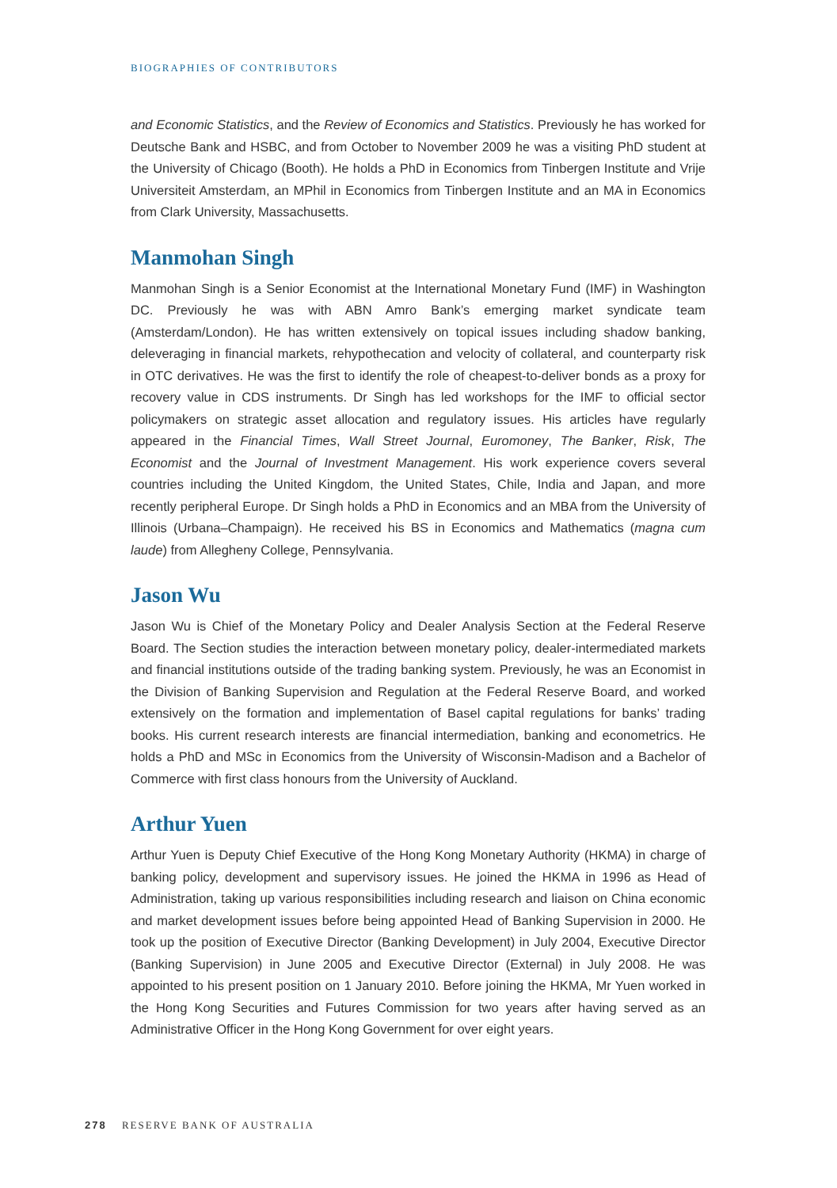BIOGRAPHIES OF CONTRIBUTORS
and Economic Statistics, and the Review of Economics and Statistics. Previously he has worked for Deutsche Bank and HSBC, and from October to November 2009 he was a visiting PhD student at the University of Chicago (Booth). He holds a PhD in Economics from Tinbergen Institute and Vrije Universiteit Amsterdam, an MPhil in Economics from Tinbergen Institute and an MA in Economics from Clark University, Massachusetts.
Manmohan Singh
Manmohan Singh is a Senior Economist at the International Monetary Fund (IMF) in Washington DC. Previously he was with ABN Amro Bank’s emerging market syndicate team (Amsterdam/London). He has written extensively on topical issues including shadow banking, deleveraging in financial markets, rehypothecation and velocity of collateral, and counterparty risk in OTC derivatives. He was the first to identify the role of cheapest-to-deliver bonds as a proxy for recovery value in CDS instruments. Dr Singh has led workshops for the IMF to official sector policymakers on strategic asset allocation and regulatory issues. His articles have regularly appeared in the Financial Times, Wall Street Journal, Euromoney, The Banker, Risk, The Economist and the Journal of Investment Management. His work experience covers several countries including the United Kingdom, the United States, Chile, India and Japan, and more recently peripheral Europe. Dr Singh holds a PhD in Economics and an MBA from the University of Illinois (Urbana–Champaign). He received his BS in Economics and Mathematics (magna cum laude) from Allegheny College, Pennsylvania.
Jason Wu
Jason Wu is Chief of the Monetary Policy and Dealer Analysis Section at the Federal Reserve Board. The Section studies the interaction between monetary policy, dealer-intermediated markets and financial institutions outside of the trading banking system. Previously, he was an Economist in the Division of Banking Supervision and Regulation at the Federal Reserve Board, and worked extensively on the formation and implementation of Basel capital regulations for banks’ trading books. His current research interests are financial intermediation, banking and econometrics. He holds a PhD and MSc in Economics from the University of Wisconsin-Madison and a Bachelor of Commerce with first class honours from the University of Auckland.
Arthur Yuen
Arthur Yuen is Deputy Chief Executive of the Hong Kong Monetary Authority (HKMA) in charge of banking policy, development and supervisory issues. He joined the HKMA in 1996 as Head of Administration, taking up various responsibilities including research and liaison on China economic and market development issues before being appointed Head of Banking Supervision in 2000. He took up the position of Executive Director (Banking Development) in July 2004, Executive Director (Banking Supervision) in June 2005 and Executive Director (External) in July 2008. He was appointed to his present position on 1 January 2010. Before joining the HKMA, Mr Yuen worked in the Hong Kong Securities and Futures Commission for two years after having served as an Administrative Officer in the Hong Kong Government for over eight years.
278 RESERVE BANK OF AUSTRALIA